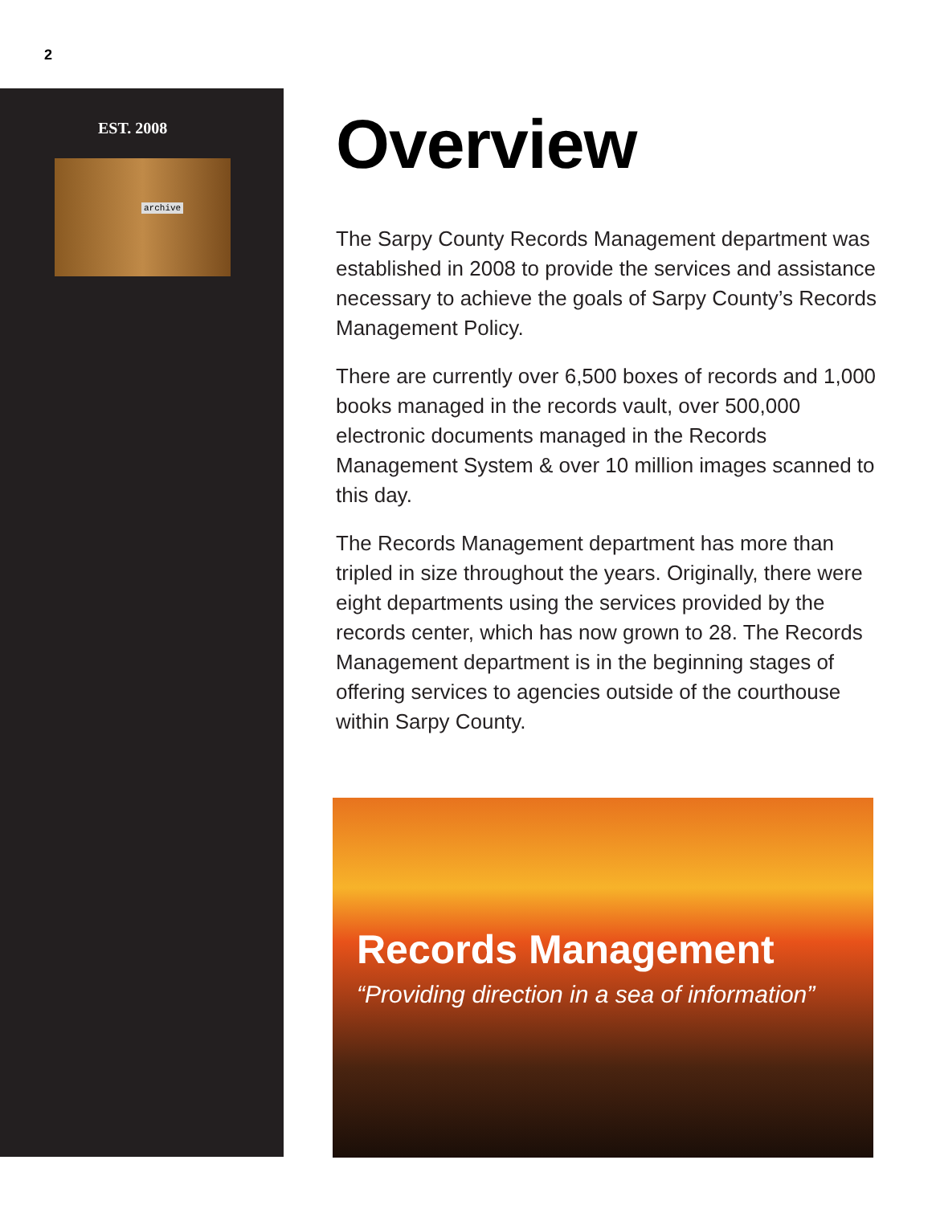2
EST. 2008
archive
Overview
The Sarpy County Records Management department was established in 2008 to provide the services and assistance necessary to achieve the goals of Sarpy County’s Records Management Policy.
There are currently over 6,500 boxes of records and 1,000 books managed in the records vault, over 500,000 electronic documents managed in the Records Management System & over 10 million images scanned to this day.
The Records Management department has more than tripled in size throughout the years. Originally, there were eight departments using the services provided by the records center, which has now grown to 28. The Records Management department is in the beginning stages of offering services to agencies outside of the courthouse within Sarpy County.
Records Management
“Providing direction in a sea of information”